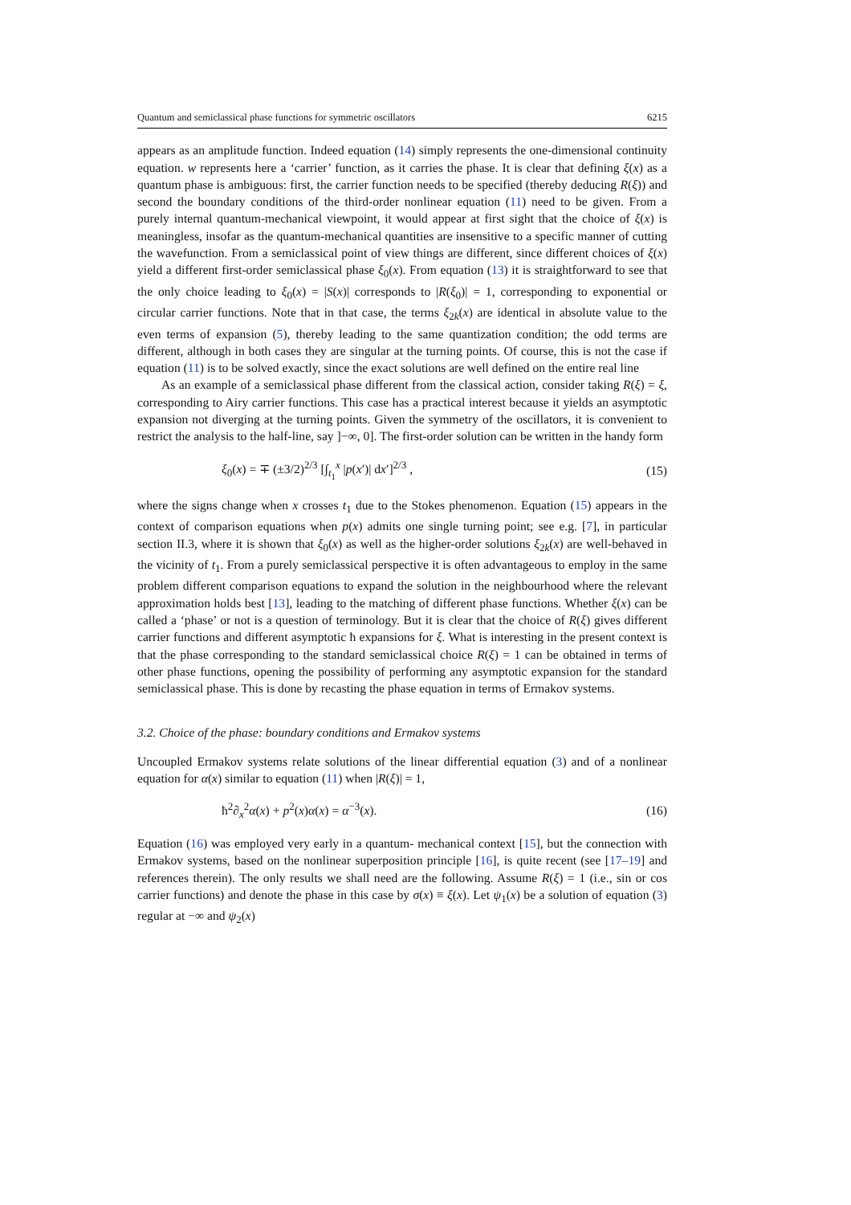Quantum and semiclassical phase functions for symmetric oscillators 6215
appears as an amplitude function. Indeed equation (14) simply represents the one-dimensional continuity equation. w represents here a ‘carrier’ function, as it carries the phase. It is clear that defining ξ(x) as a quantum phase is ambiguous: first, the carrier function needs to be specified (thereby deducing R(ξ)) and second the boundary conditions of the third-order nonlinear equation (11) need to be given. From a purely internal quantum-mechanical viewpoint, it would appear at first sight that the choice of ξ(x) is meaningless, insofar as the quantum-mechanical quantities are insensitive to a specific manner of cutting the wavefunction. From a semiclassical point of view things are different, since different choices of ξ(x) yield a different first-order semiclassical phase ξ<sub>0</sub>(x). From equation (13) it is straightforward to see that the only choice leading to ξ<sub>0</sub>(x) = |S(x)| corresponds to |R(ξ<sub>0</sub>)| = 1, corresponding to exponential or circular carrier functions. Note that in that case, the terms ξ<sub>2k</sub>(x) are identical in absolute value to the even terms of expansion (5), thereby leading to the same quantization condition; the odd terms are different, although in both cases they are singular at the turning points. Of course, this is not the case if equation (11) is to be solved exactly, since the exact solutions are well defined on the entire real line
As an example of a semiclassical phase different from the classical action, consider taking R(ξ) = ξ, corresponding to Airy carrier functions. This case has a practical interest because it yields an asymptotic expansion not diverging at the turning points. Given the symmetry of the oscillators, it is convenient to restrict the analysis to the half-line, say ]−∞, 0]. The first-order solution can be written in the handy form
ξ<sub>0</sub>(x) = ∓ (±3/2)<sup>2/3</sup> [∫<sub>t<sub>1</sub></sub><sup>x</sup> |p(x′)| dx′]<sup>2/3</sup> , (15)
where the signs change when x crosses t<sub>1</sub> due to the Stokes phenomenon. Equation (15) appears in the context of comparison equations when p(x) admits one single turning point; see e.g. [7], in particular section II.3, where it is shown that ξ<sub>0</sub>(x) as well as the higher-order solutions ξ<sub>2k</sub>(x) are well-behaved in the vicinity of t<sub>1</sub>. From a purely semiclassical perspective it is often advantageous to employ in the same problem different comparison equations to expand the solution in the neighbourhood where the relevant approximation holds best [13], leading to the matching of different phase functions. Whether ξ(x) can be called a ‘phase’ or not is a question of terminology. But it is clear that the choice of R(ξ) gives different carrier functions and different asymptotic ħ expansions for ξ. What is interesting in the present context is that the phase corresponding to the standard semiclassical choice R(ξ) = 1 can be obtained in terms of other phase functions, opening the possibility of performing any asymptotic expansion for the standard semiclassical phase. This is done by recasting the phase equation in terms of Ermakov systems.
3.2. Choice of the phase: boundary conditions and Ermakov systems
Uncoupled Ermakov systems relate solutions of the linear differential equation (3) and of a nonlinear equation for α(x) similar to equation (11) when |R(ξ)| = 1,
ħ<sup>2</sup>∂<sub>x</sub><sup>2</sup>α(x) + p<sup>2</sup>(x)α(x) = α<sup>−3</sup>(x). (16)
Equation (16) was employed very early in a quantum- mechanical context [15], but the connection with Ermakov systems, based on the nonlinear superposition principle [16], is quite recent (see [17–19] and references therein). The only results we shall need are the following. Assume R(ξ) = 1 (i.e., sin or cos carrier functions) and denote the phase in this case by σ(x) ≡ ξ(x). Let ψ<sub>1</sub>(x) be a solution of equation (3) regular at −∞ and ψ<sub>2</sub>(x)